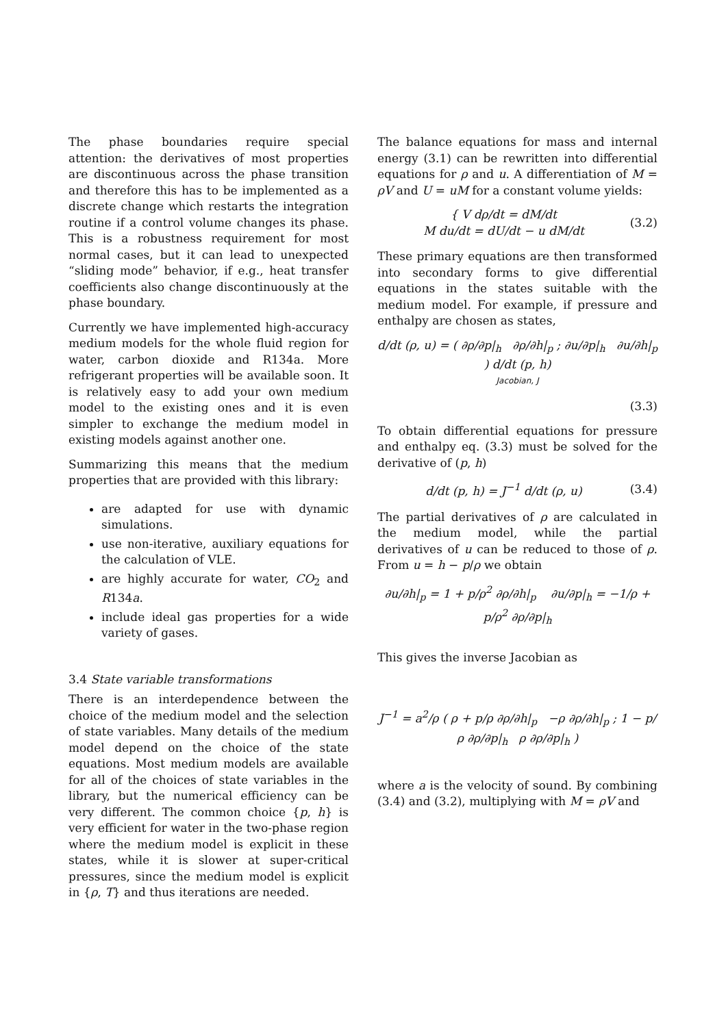The phase boundaries require special attention: the derivatives of most properties are discontinuous across the phase transition and therefore this has to be implemented as a discrete change which restarts the integration routine if a control volume changes its phase. This is a robustness requirement for most normal cases, but it can lead to unexpected “sliding mode” behavior, if e.g., heat transfer coefficients also change discontinuously at the phase boundary.
Currently we have implemented high-accuracy medium models for the whole fluid region for water, carbon dioxide and R134a. More refrigerant properties will be available soon. It is relatively easy to add your own medium model to the existing ones and it is even simpler to exchange the medium model in existing models against another one.
Summarizing this means that the medium properties that are provided with this library:
are adapted for use with dynamic simulations.
use non-iterative, auxiliary equations for the calculation of VLE.
are highly accurate for water, CO<sub>2</sub> and R134a.
include ideal gas properties for a wide variety of gases.
3.4 State variable transformations
There is an interdependence between the choice of the medium model and the selection of state variables. Many details of the medium model depend on the choice of the state equations. Most medium models are available for all of the choices of state variables in the library, but the numerical efficiency can be very different. The common choice {p, h} is very efficient for water in the two-phase region where the medium model is explicit in these states, while it is slower at super-critical pressures, since the medium model is explicit in {ρ, T} and thus iterations are needed.
The balance equations for mass and internal energy (3.1) can be rewritten into differential equations for ρ and u. A differentiation of M = ρV and U = uM for a constant volume yields:
{ V dρ/dt = dM/dt
M du/dt = dU/dt − u dM/dt
(3.2)
These primary equations are then transformed into secondary forms to give differential equations in the states suitable with the medium model. For example, if pressure and enthalpy are chosen as states,
d/dt (ρ, u) = ( ∂ρ/∂p|<sub>h</sub> ∂ρ/∂h|<sub>p</sub> ; ∂u/∂p|<sub>h</sub> ∂u/∂h|<sub>p</sub> ) d/dt (p, h)
Jacobian, J
(3.3)
To obtain differential equations for pressure and enthalpy eq. (3.3) must be solved for the derivative of (p, h)
d/dt (p, h) = J<sup>−1</sup> d/dt (ρ, u) (3.4)
The partial derivatives of ρ are calculated in the medium model, while the partial derivatives of u can be reduced to those of ρ. From u = h − p/ρ we obtain
∂u/∂h|<sub>p</sub> = 1 + p/ρ<sup>2</sup> ∂ρ/∂h|<sub>p</sub> ∂u/∂p|<sub>h</sub> = −1/ρ + p/ρ<sup>2</sup> ∂ρ/∂p|<sub>h</sub>
This gives the inverse Jacobian as
J<sup>−1</sup> = a<sup>2</sup>/ρ ( ρ + p/ρ ∂ρ/∂h|<sub>p</sub> −ρ ∂ρ/∂h|<sub>p</sub> ; 1 − p/ρ ∂ρ/∂p|<sub>h</sub> ρ ∂ρ/∂p|<sub>h</sub> )
where a is the velocity of sound. By combining (3.4) and (3.2), multiplying with M = ρV and